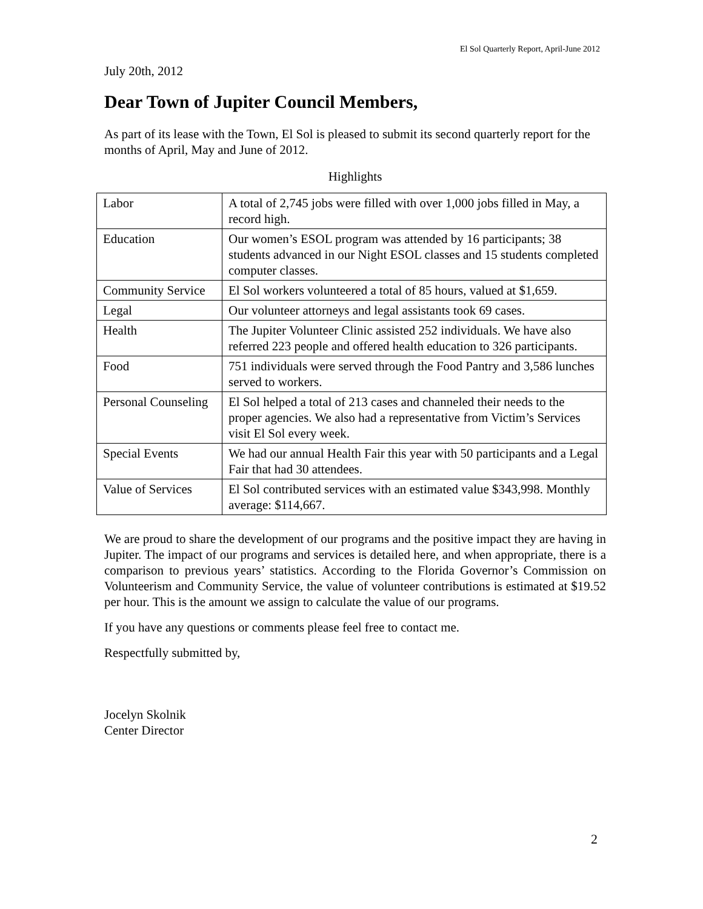El Sol Quarterly Report, April-June 2012
July 20th, 2012
Dear Town of Jupiter Council Members,
As part of its lease with the Town, El Sol is pleased to submit its second quarterly report for the months of April, May and June of 2012.
Highlights
| Labor | A total of 2,745 jobs were filled with over 1,000 jobs filled in May, a record high. |
| Education | Our women’s ESOL program was attended by 16 participants; 38 students advanced in our Night ESOL classes and 15 students completed computer classes. |
| Community Service | El Sol workers volunteered a total of 85 hours, valued at $1,659. |
| Legal | Our volunteer attorneys and legal assistants took 69 cases. |
| Health | The Jupiter Volunteer Clinic assisted 252 individuals. We have also referred 223 people and offered health education to 326 participants. |
| Food | 751 individuals were served through the Food Pantry and 3,586 lunches served to workers. |
| Personal Counseling | El Sol helped a total of 213 cases and channeled their needs to the proper agencies. We also had a representative from Victim’s Services visit El Sol every week. |
| Special Events | We had our annual Health Fair this year with 50 participants and a Legal Fair that had 30 attendees. |
| Value of Services | El Sol contributed services with an estimated value $343,998. Monthly average: $114,667. |
We are proud to share the development of our programs and the positive impact they are having in Jupiter. The impact of our programs and services is detailed here, and when appropriate, there is a comparison to previous years’ statistics. According to the Florida Governor’s Commission on Volunteerism and Community Service, the value of volunteer contributions is estimated at $19.52 per hour. This is the amount we assign to calculate the value of our programs.
If you have any questions or comments please feel free to contact me.
Respectfully submitted by,
Jocelyn Skolnik
Center Director
2